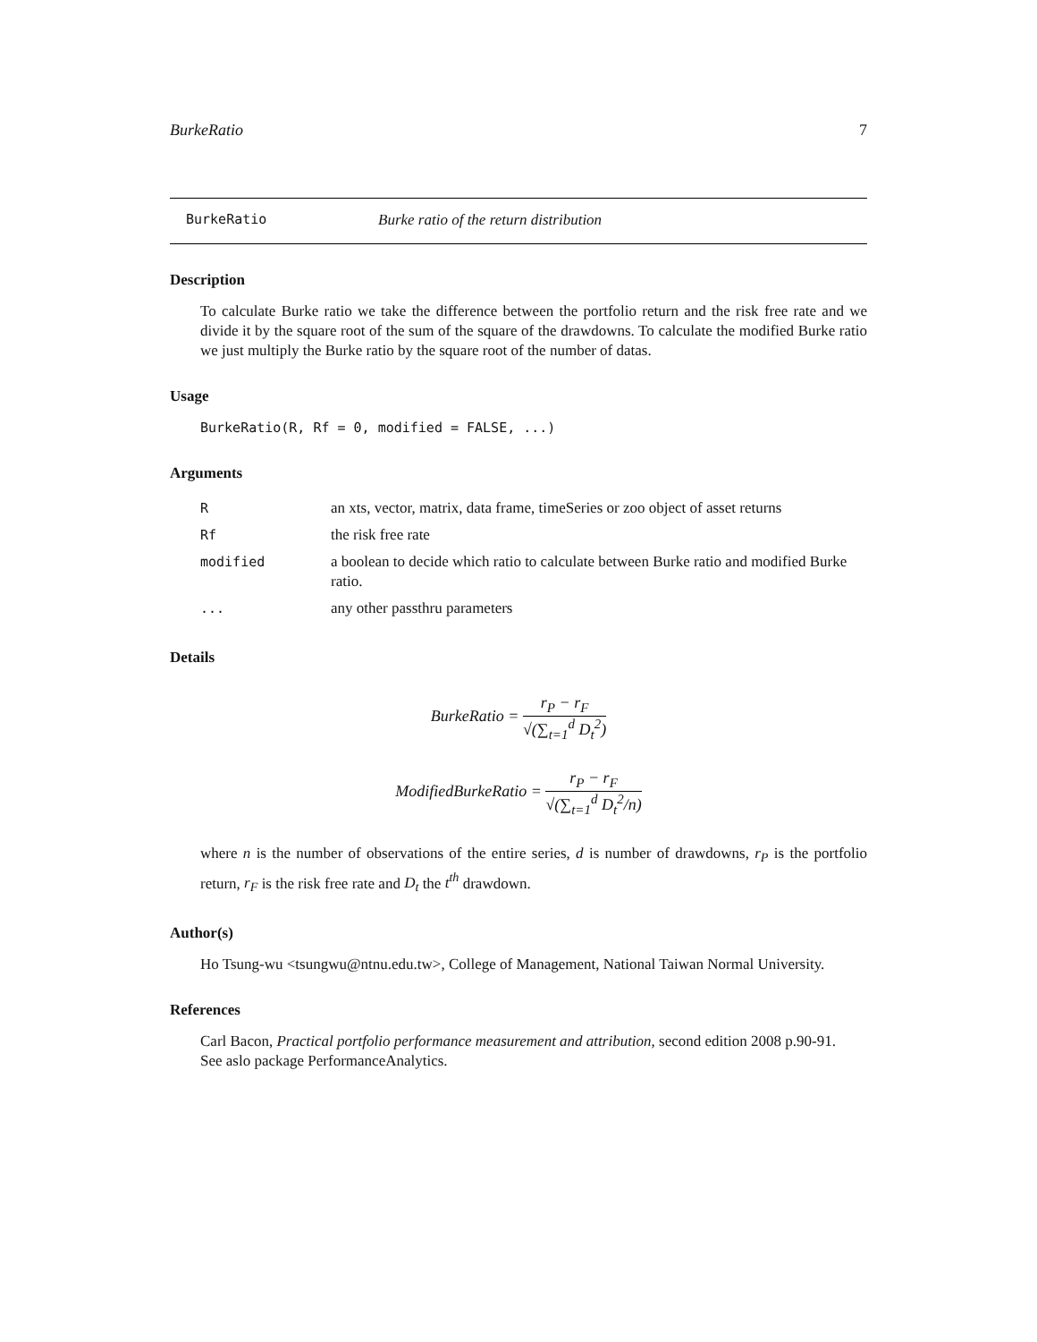BurkeRatio 7
BurkeRatio Burke ratio of the return distribution
Description
To calculate Burke ratio we take the difference between the portfolio return and the risk free rate and we divide it by the square root of the sum of the square of the drawdowns. To calculate the modified Burke ratio we just multiply the Burke ratio by the square root of the number of datas.
Usage
BurkeRatio(R, Rf = 0, modified = FALSE, ...)
Arguments
| R | an xts, vector, matrix, data frame, timeSeries or zoo object of asset returns |
| Rf | the risk free rate |
| modified | a boolean to decide which ratio to calculate between Burke ratio and modified Burke ratio. |
| ... | any other passthru parameters |
Details
BurkeRatio = r<sub>P</sub> − r<sub>F</sub> √(∑<sub>t=1</sub><sup>d</sup> D<sub>t</sub><sup>2</sup>)
ModifiedBurkeRatio = r<sub>P</sub> − r<sub>F</sub> √(∑<sub>t=1</sub><sup>d</sup> D<sub>t</sub><sup>2</sup>/n)
where n is the number of observations of the entire series, d is number of drawdowns, r<sub>P</sub> is the portfolio return, r<sub>F</sub> is the risk free rate and D<sub>t</sub> the t<sup>th</sup> drawdown.
Author(s)
Ho Tsung-wu <tsungwu@ntnu.edu.tw>, College of Management, National Taiwan Normal University.
References
Carl Bacon, Practical portfolio performance measurement and attribution, second edition 2008 p.90-91.
See aslo package PerformanceAnalytics.